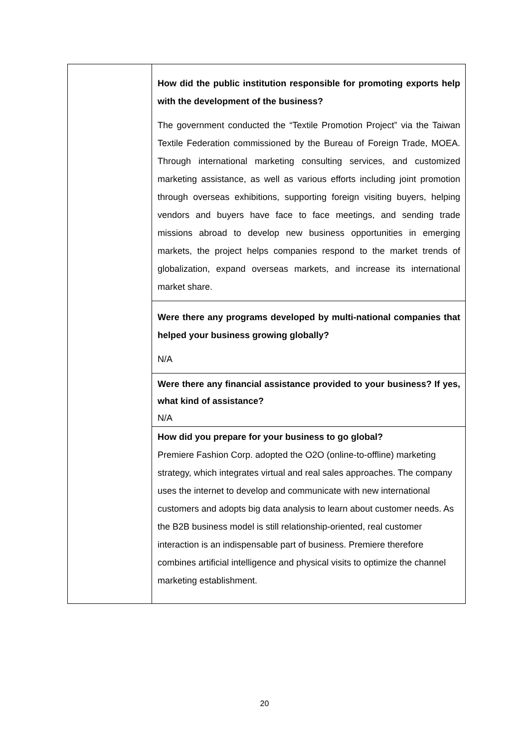| | How did the public institution responsible for promoting exports help with the development of the business? The government conducted the “Textile Promotion Project” via the Taiwan Textile Federation commissioned by the Bureau of Foreign Trade, MOEA. Through international marketing consulting services, and customized marketing assistance, as well as various efforts including joint promotion through overseas exhibitions, supporting foreign visiting buyers, helping vendors and buyers have face to face meetings, and sending trade missions abroad to develop new business opportunities in emerging markets, the project helps companies respond to the market trends of globalization, expand overseas markets, and increase its international market share. |
| | Were there any programs developed by multi-national companies that helped your business growing globally? N/A |
| | Were there any financial assistance provided to your business? If yes, what kind of assistance? N/A |
| | How did you prepare for your business to go global? Premiere Fashion Corp. adopted the O2O (online-to-offline) marketing strategy, which integrates virtual and real sales approaches. The company uses the internet to develop and communicate with new international customers and adopts big data analysis to learn about customer needs. As the B2B business model is still relationship-oriented, real customer interaction is an indispensable part of business. Premiere therefore combines artificial intelligence and physical visits to optimize the channel marketing establishment. |
20